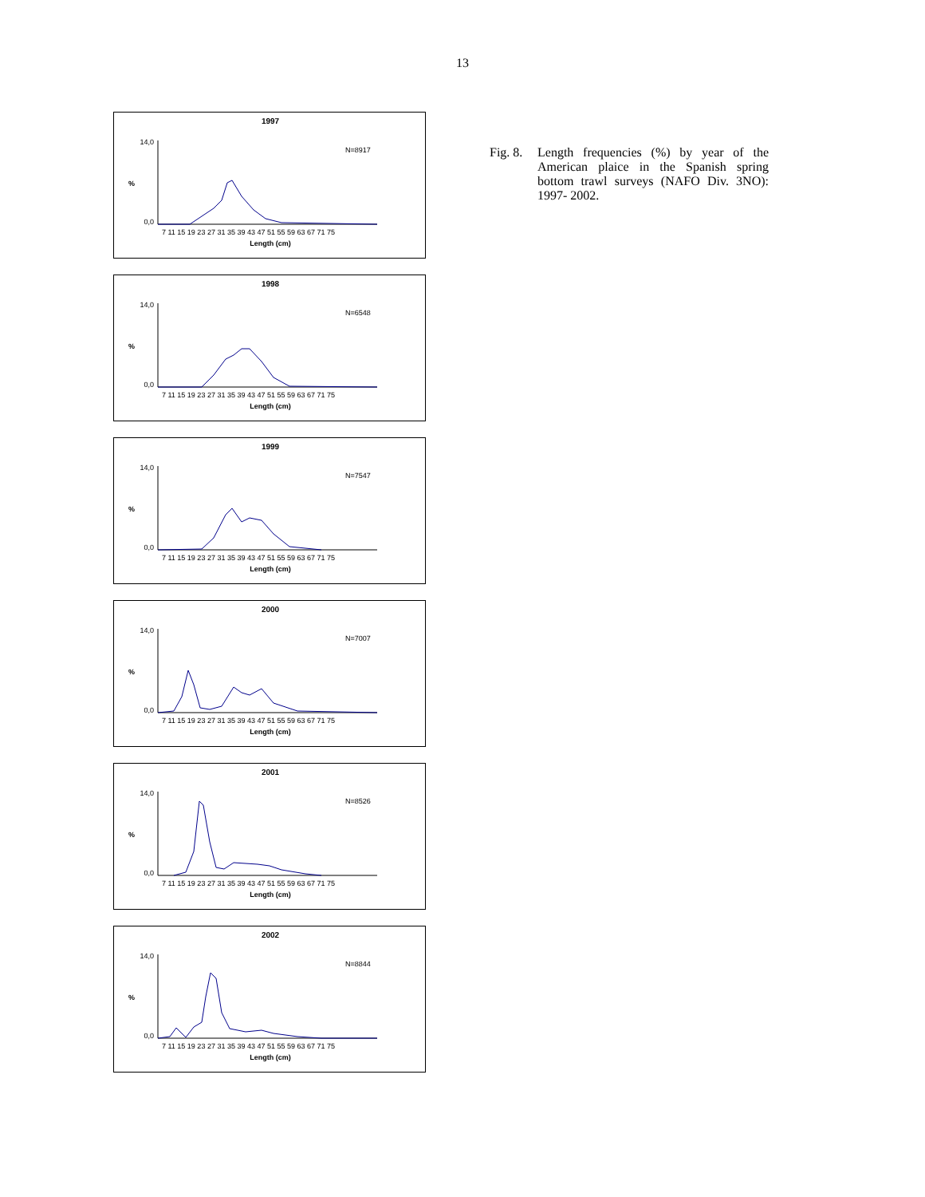13
1997
N=8917
%
14,0
0,0
7 11 15 19 23 27 31 35 39 43 47 51 55 59 63 67 71 75
Length (cm)
1998
N=6548
%
14,0
0,0
7 11 15 19 23 27 31 35 39 43 47 51 55 59 63 67 71 75
Length (cm)
1999
N=7547
%
14,0
0,0
7 11 15 19 23 27 31 35 39 43 47 51 55 59 63 67 71 75
Length (cm)
2000
N=7007
%
14,0
0,0
7 11 15 19 23 27 31 35 39 43 47 51 55 59 63 67 71 75
Length (cm)
2001
N=8526
%
14,0
0,0
7 11 15 19 23 27 31 35 39 43 47 51 55 59 63 67 71 75
Length (cm)
2002
N=8844
%
14,0
0,0
7 11 15 19 23 27 31 35 39 43 47 51 55 59 63 67 71 75
Length (cm)
Fig. 8.
Length frequencies (%) by year of the American plaice in the Spanish spring bottom trawl surveys (NAFO Div. 3NO): 1997- 2002.